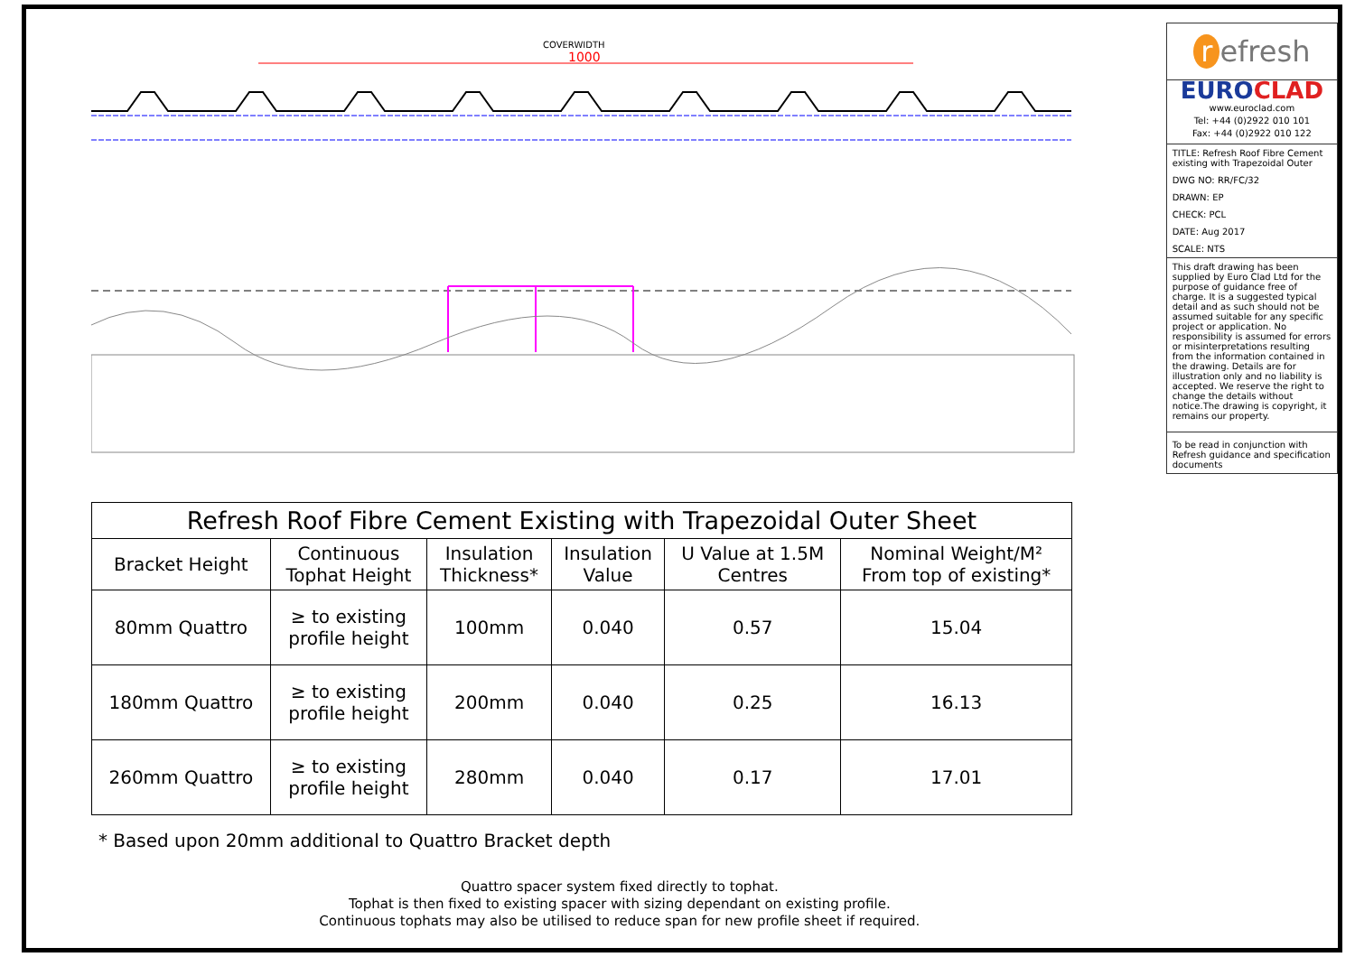COVERWIDTH
1000
| Refresh Roof Fibre Cement Existing with Trapezoidal Outer Sheet | | | | | |
| --- | --- | --- | --- | --- | --- |
| Bracket Height | Continuous Tophat Height | Insulation Thickness* | Insulation Value | U Value at 1.5M Centres | Nominal Weight/M² From top of existing* |
| 80mm Quattro | ≥ to existing profile height | 100mm | 0.040 | 0.57 | 15.04 |
| 180mm Quattro | ≥ to existing profile height | 200mm | 0.040 | 0.25 | 16.13 |
| 260mm Quattro | ≥ to existing profile height | 280mm | 0.040 | 0.17 | 17.01 |
* Based upon 20mm additional to Quattro Bracket depth
Quattro spacer system fixed directly to tophat.
Tophat is then fixed to existing spacer with sizing dependant on existing profile.
Continuous tophats may also be utilised to reduce span for new profile sheet if required.
r efresh
EURO CLAD
www.euroclad.com
Tel: +44 (0)2922 010 101
Fax: +44 (0)2922 010 122
TITLE: Refresh Roof Fibre Cement existing with Trapezoidal Outer
DWG NO: RR/FC/32
DRAWN: EP
CHECK: PCL
DATE: Aug 2017
SCALE: NTS
This draft drawing has been supplied by Euro Clad Ltd for the purpose of guidance free of charge. It is a suggested typical detail and as such should not be assumed suitable for any specific project or application. No responsibility is assumed for errors or misinterpretations resulting from the information contained in the drawing. Details are for illustration only and no liability is accepted. We reserve the right to change the details without notice.The drawing is copyright, it remains our property.
To be read in conjunction with Refresh guidance and specification documents